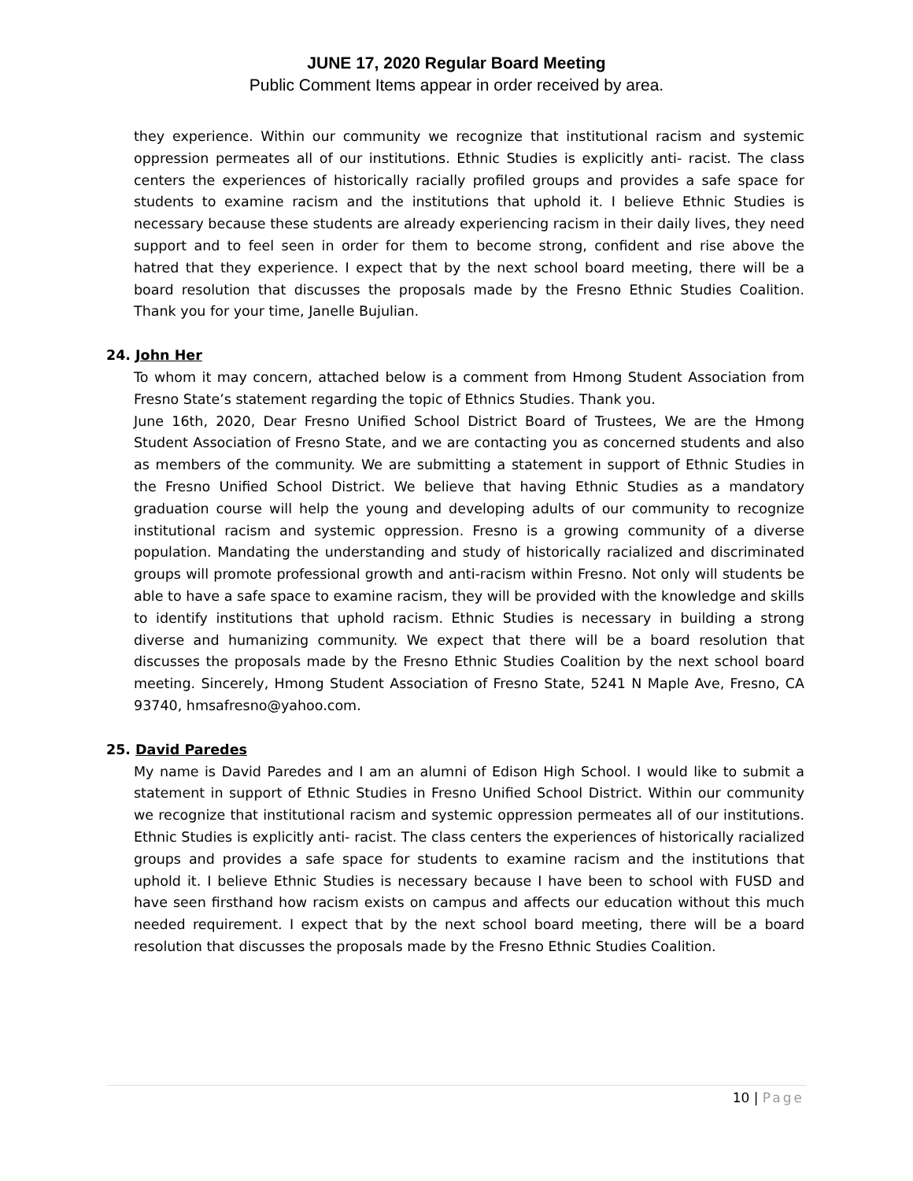JUNE 17, 2020 Regular Board Meeting
Public Comment Items appear in order received by area.
they experience. Within our community we recognize that institutional racism and systemic oppression permeates all of our institutions. Ethnic Studies is explicitly anti- racist. The class centers the experiences of historically racially profiled groups and provides a safe space for students to examine racism and the institutions that uphold it. I believe Ethnic Studies is necessary because these students are already experiencing racism in their daily lives, they need support and to feel seen in order for them to become strong, confident and rise above the hatred that they experience. I expect that by the next school board meeting, there will be a board resolution that discusses the proposals made by the Fresno Ethnic Studies Coalition. Thank you for your time, Janelle Bujulian.
24. John Her
To whom it may concern, attached below is a comment from Hmong Student Association from Fresno State’s statement regarding the topic of Ethnics Studies. Thank you.
June 16th, 2020, Dear Fresno Unified School District Board of Trustees, We are the Hmong Student Association of Fresno State, and we are contacting you as concerned students and also as members of the community. We are submitting a statement in support of Ethnic Studies in the Fresno Unified School District. We believe that having Ethnic Studies as a mandatory graduation course will help the young and developing adults of our community to recognize institutional racism and systemic oppression. Fresno is a growing community of a diverse population. Mandating the understanding and study of historically racialized and discriminated groups will promote professional growth and anti-racism within Fresno. Not only will students be able to have a safe space to examine racism, they will be provided with the knowledge and skills to identify institutions that uphold racism. Ethnic Studies is necessary in building a strong diverse and humanizing community. We expect that there will be a board resolution that discusses the proposals made by the Fresno Ethnic Studies Coalition by the next school board meeting. Sincerely, Hmong Student Association of Fresno State, 5241 N Maple Ave, Fresno, CA 93740, hmsafresno@yahoo.com.
25. David Paredes
My name is David Paredes and I am an alumni of Edison High School. I would like to submit a statement in support of Ethnic Studies in Fresno Unified School District. Within our community we recognize that institutional racism and systemic oppression permeates all of our institutions. Ethnic Studies is explicitly anti- racist. The class centers the experiences of historically racialized groups and provides a safe space for students to examine racism and the institutions that uphold it. I believe Ethnic Studies is necessary because I have been to school with FUSD and have seen firsthand how racism exists on campus and affects our education without this much needed requirement. I expect that by the next school board meeting, there will be a board resolution that discusses the proposals made by the Fresno Ethnic Studies Coalition.
10 | Page